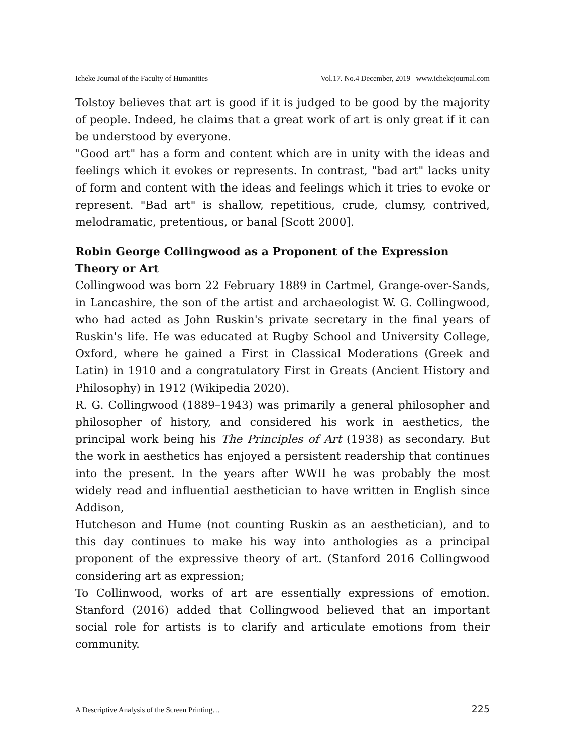Icheke Journal of the Faculty of Humanities Vol.17. No.4 December, 2019 www.ichekejournal.com
Tolstoy believes that art is good if it is judged to be good by the majority of people. Indeed, he claims that a great work of art is only great if it can be understood by everyone.
"Good art" has a form and content which are in unity with the ideas and feelings which it evokes or represents. In contrast, "bad art" lacks unity of form and content with the ideas and feelings which it tries to evoke or represent. "Bad art" is shallow, repetitious, crude, clumsy, contrived, melodramatic, pretentious, or banal [Scott 2000].
Robin George Collingwood as a Proponent of the Expression Theory or Art
Collingwood was born 22 February 1889 in Cartmel, Grange-over-Sands, in Lancashire, the son of the artist and archaeologist W. G. Collingwood, who had acted as John Ruskin's private secretary in the final years of Ruskin's life. He was educated at Rugby School and University College, Oxford, where he gained a First in Classical Moderations (Greek and Latin) in 1910 and a congratulatory First in Greats (Ancient History and Philosophy) in 1912 (Wikipedia 2020).
R. G. Collingwood (1889–1943) was primarily a general philosopher and philosopher of history, and considered his work in aesthetics, the principal work being his The Principles of Art (1938) as secondary. But the work in aesthetics has enjoyed a persistent readership that continues into the present. In the years after WWII he was probably the most widely read and influential aesthetician to have written in English since Addison,
Hutcheson and Hume (not counting Ruskin as an aesthetician), and to this day continues to make his way into anthologies as a principal proponent of the expressive theory of art. (Stanford 2016 Collingwood considering art as expression;
To Collinwood, works of art are essentially expressions of emotion. Stanford (2016) added that Collingwood believed that an important social role for artists is to clarify and articulate emotions from their community.
A Descriptive Analysis of the Screen Printing… 225